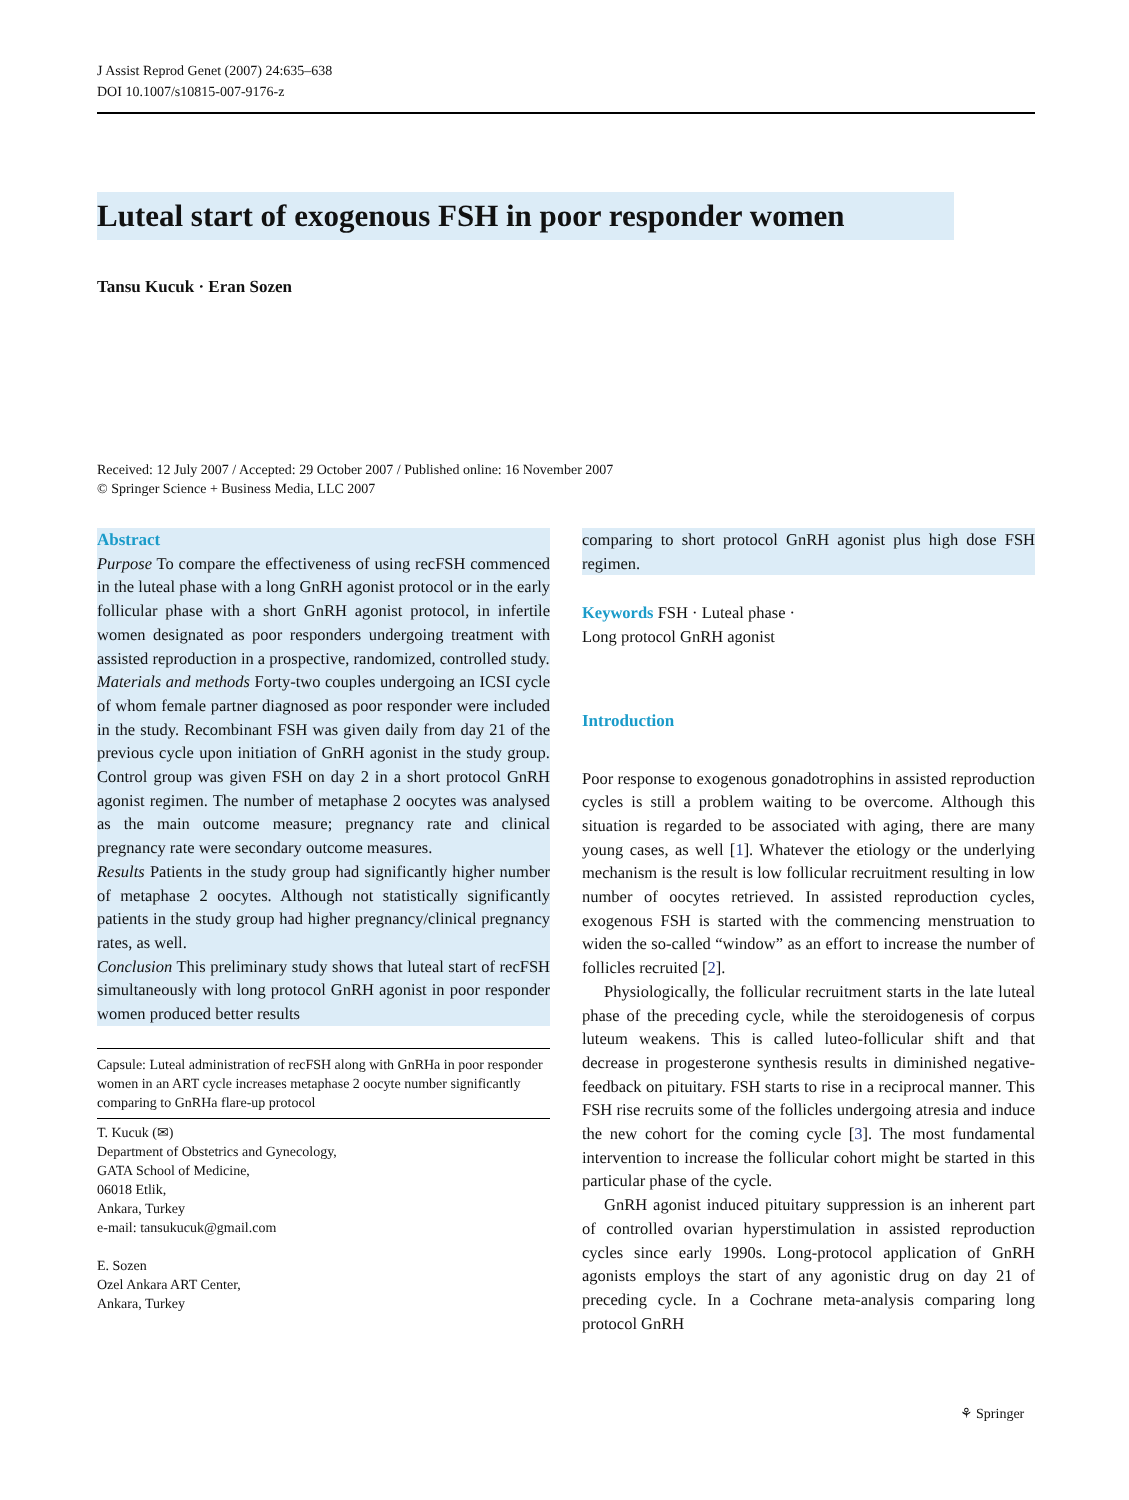J Assist Reprod Genet (2007) 24:635–638
DOI 10.1007/s10815-007-9176-z
Luteal start of exogenous FSH in poor responder women
Tansu Kucuk · Eran Sozen
Received: 12 July 2007 / Accepted: 29 October 2007 / Published online: 16 November 2007
© Springer Science + Business Media, LLC 2007
Abstract
Purpose To compare the effectiveness of using recFSH commenced in the luteal phase with a long GnRH agonist protocol or in the early follicular phase with a short GnRH agonist protocol, in infertile women designated as poor responders undergoing treatment with assisted reproduction in a prospective, randomized, controlled study.
Materials and methods Forty-two couples undergoing an ICSI cycle of whom female partner diagnosed as poor responder were included in the study. Recombinant FSH was given daily from day 21 of the previous cycle upon initiation of GnRH agonist in the study group. Control group was given FSH on day 2 in a short protocol GnRH agonist regimen. The number of metaphase 2 oocytes was analysed as the main outcome measure; pregnancy rate and clinical pregnancy rate were secondary outcome measures.
Results Patients in the study group had significantly higher number of metaphase 2 oocytes. Although not statistically significantly patients in the study group had higher pregnancy/clinical pregnancy rates, as well.
Conclusion This preliminary study shows that luteal start of recFSH simultaneously with long protocol GnRH agonist in poor responder women produced better results
Capsule: Luteal administration of recFSH along with GnRHa in poor responder women in an ART cycle increases metaphase 2 oocyte number significantly comparing to GnRHa flare-up protocol
T. Kucuk (✉)
Department of Obstetrics and Gynecology,
GATA School of Medicine,
06018 Etlik,
Ankara, Turkey
e-mail: tansukucuk@gmail.com
E. Sozen
Ozel Ankara ART Center,
Ankara, Turkey
comparing to short protocol GnRH agonist plus high dose FSH regimen.
Keywords FSH · Luteal phase ·
Long protocol GnRH agonist
Introduction
Poor response to exogenous gonadotrophins in assisted reproduction cycles is still a problem waiting to be overcome. Although this situation is regarded to be associated with aging, there are many young cases, as well [1]. Whatever the etiology or the underlying mechanism is the result is low follicular recruitment resulting in low number of oocytes retrieved. In assisted reproduction cycles, exogenous FSH is started with the commencing menstruation to widen the so-called “window” as an effort to increase the number of follicles recruited [2].
Physiologically, the follicular recruitment starts in the late luteal phase of the preceding cycle, while the steroidogenesis of corpus luteum weakens. This is called luteo-follicular shift and that decrease in progesterone synthesis results in diminished negative-feedback on pituitary. FSH starts to rise in a reciprocal manner. This FSH rise recruits some of the follicles undergoing atresia and induce the new cohort for the coming cycle [3]. The most fundamental intervention to increase the follicular cohort might be started in this particular phase of the cycle.
GnRH agonist induced pituitary suppression is an inherent part of controlled ovarian hyperstimulation in assisted reproduction cycles since early 1990s. Long-protocol application of GnRH agonists employs the start of any agonistic drug on day 21 of preceding cycle. In a Cochrane meta-analysis comparing long protocol GnRH
⚘ Springer